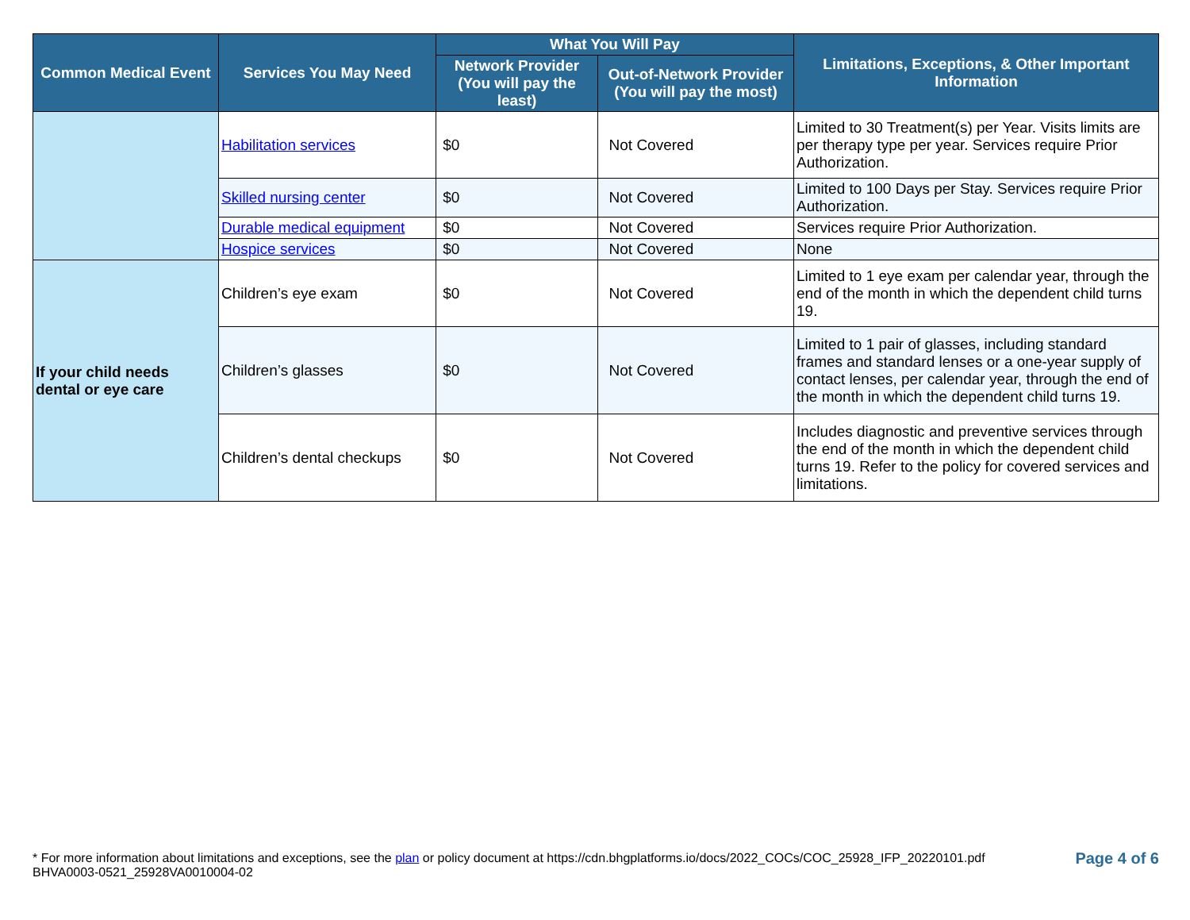| Common Medical Event | Services You May Need | What You Will Pay | | Limitations, Exceptions, & Other Important Information |
| --- | --- | --- | --- | --- |
| | | Network Provider (You will pay the least) | Out-of-Network Provider (You will pay the most) | |
| | Habilitation services | $0 | Not Covered | Limited to 30 Treatment(s) per Year. Visits limits are per therapy type per year. Services require Prior Authorization. |
| | Skilled nursing center | $0 | Not Covered | Limited to 100 Days per Stay. Services require Prior Authorization. |
| | Durable medical equipment | $0 | Not Covered | Services require Prior Authorization. |
| | Hospice services | $0 | Not Covered | None |
| If your child needs dental or eye care | Children’s eye exam | $0 | Not Covered | Limited to 1 eye exam per calendar year, through the end of the month in which the dependent child turns 19. |
| | Children’s glasses | $0 | Not Covered | Limited to 1 pair of glasses, including standard frames and standard lenses or a one-year supply of contact lenses, per calendar year, through the end of the month in which the dependent child turns 19. |
| | Children’s dental checkups | $0 | Not Covered | Includes diagnostic and preventive services through the end of the month in which the dependent child turns 19. Refer to the policy for covered services and limitations. |
* For more information about limitations and exceptions, see the plan or policy document at https://cdn.bhgplatforms.io/docs/2022_COCs/COC_25928_IFP_20220101.pdf
BHVA0003-0521_25928VA0010004-02
Page 4 of 6